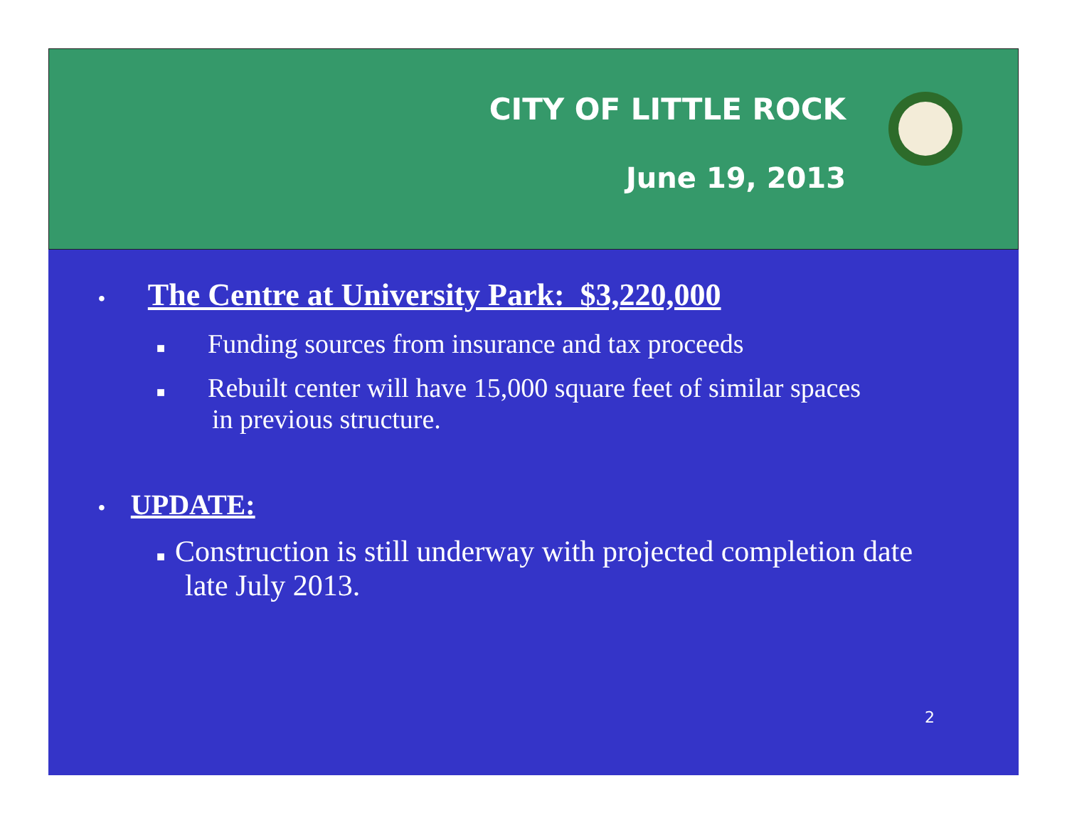CITY OF LITTLE ROCK
June 19, 2013
• The Centre at University Park: $3,220,000
■ Funding sources from insurance and tax proceeds
■ Rebuilt center will have 15,000 square feet of similar spaces
in previous structure.
• UPDATE:
■ Construction is still underway with projected completion date
late July 2013.
2